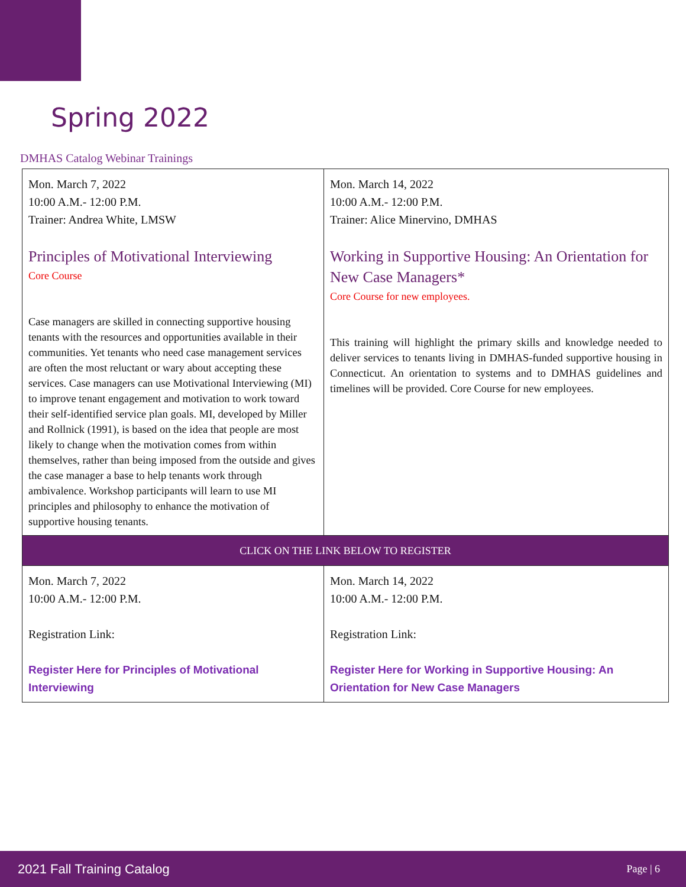Spring 2022
DMHAS Catalog Webinar Trainings
| Mon. March 7, 2022 10:00 A.M.- 12:00 P.M. Trainer: Andrea White, LMSW Principles of Motivational Interviewing Core Course Case managers are skilled in connecting supportive housing tenants with the resources and opportunities available in their communities. Yet tenants who need case management services are often the most reluctant or wary about accepting these services. Case managers can use Motivational Interviewing (MI) to improve tenant engagement and motivation to work toward their self-identified service plan goals. MI, developed by Miller and Rollnick (1991), is based on the idea that people are most likely to change when the motivation comes from within themselves, rather than being imposed from the outside and gives the case manager a base to help tenants work through ambivalence. Workshop participants will learn to use MI principles and philosophy to enhance the motivation of supportive housing tenants. | Mon. March 14, 2022 10:00 A.M.- 12:00 P.M. Trainer: Alice Minervino, DMHAS Working in Supportive Housing: An Orientation for New Case Managers* Core Course for new employees. This training will highlight the primary skills and knowledge needed to deliver services to tenants living in DMHAS-funded supportive housing in Connecticut. An orientation to systems and to DMHAS guidelines and timelines will be provided. Core Course for new employees. |
| CLICK ON THE LINK BELOW TO REGISTER | |
| Mon. March 7, 2022 10:00 A.M.- 12:00 P.M. Registration Link: Register Here for Principles of Motivational Interviewing | Mon. March 14, 2022 10:00 A.M.- 12:00 P.M. Registration Link: Register Here for Working in Supportive Housing: An Orientation for New Case Managers |
2021 Fall Training Catalog Page | 6